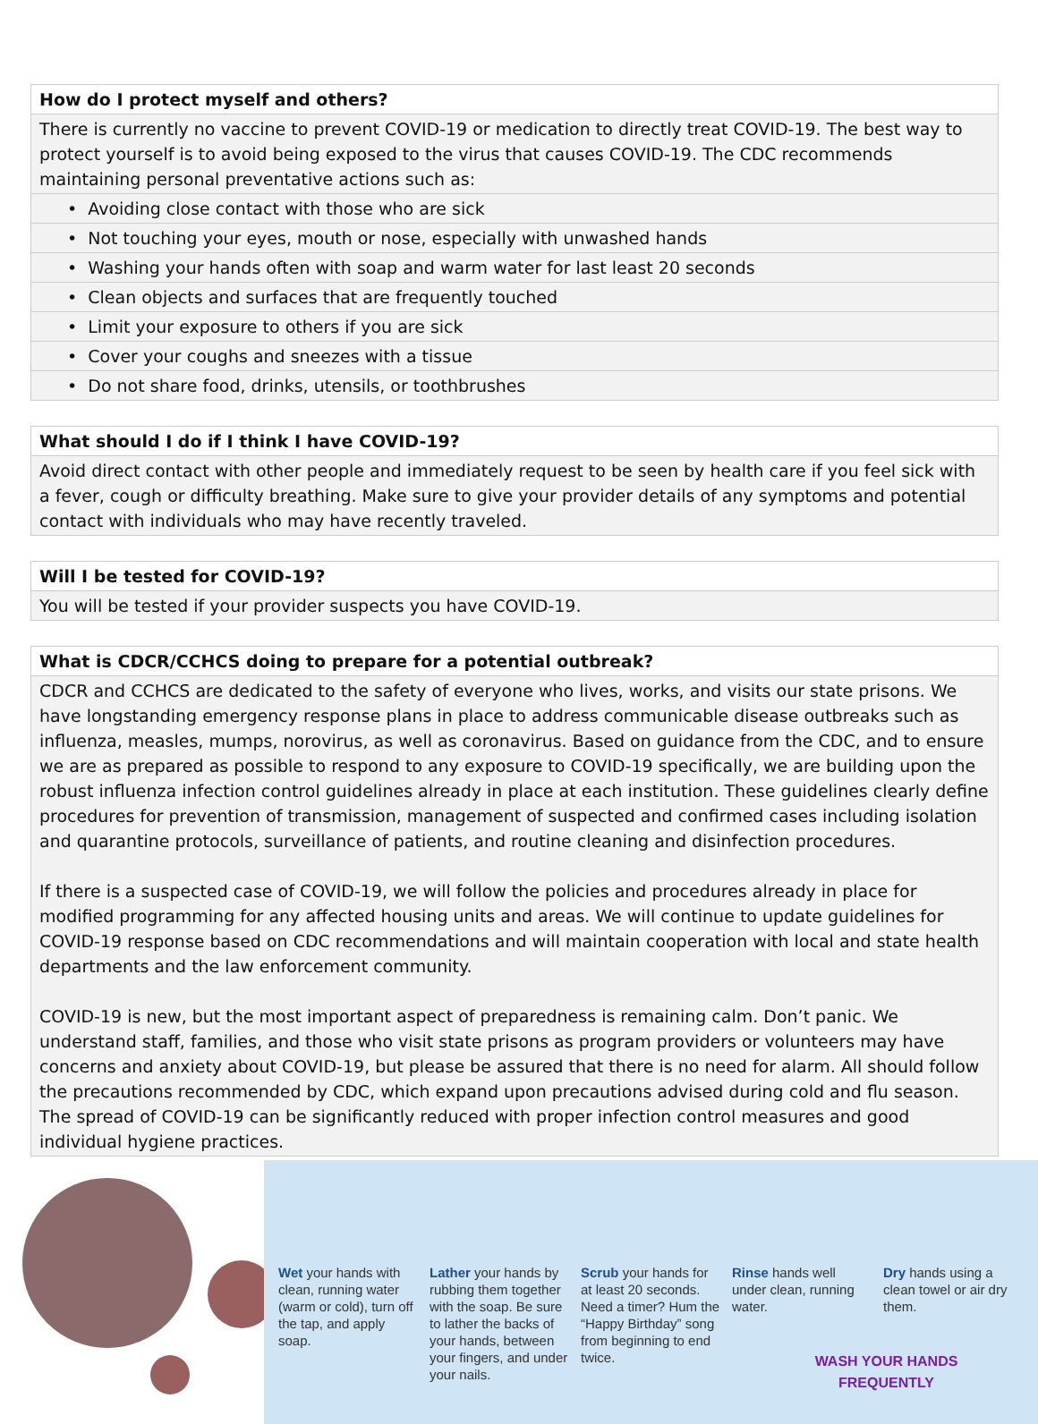| How do I protect myself and others? |
| --- |
| There is currently no vaccine to prevent COVID-19 or medication to directly treat COVID-19. The best way to protect yourself is to avoid being exposed to the virus that causes COVID-19. The CDC recommends maintaining personal preventative actions such as: |
| • Avoiding close contact with those who are sick |
| • Not touching your eyes, mouth or nose, especially with unwashed hands |
| • Washing your hands often with soap and warm water for last least 20 seconds |
| • Clean objects and surfaces that are frequently touched |
| • Limit your exposure to others if you are sick |
| • Cover your coughs and sneezes with a tissue |
| • Do not share food, drinks, utensils, or toothbrushes |
| What should I do if I think I have COVID-19? |
| --- |
| Avoid direct contact with other people and immediately request to be seen by health care if you feel sick with a fever, cough or difficulty breathing. Make sure to give your provider details of any symptoms and potential contact with individuals who may have recently traveled. |
| Will I be tested for COVID-19? |
| --- |
| You will be tested if your provider suspects you have COVID-19. |
| What is CDCR/CCHCS doing to prepare for a potential outbreak? |
| --- |
| CDCR and CCHCS are dedicated to the safety of everyone who lives, works, and visits our state prisons. We have longstanding emergency response plans in place to address communicable disease outbreaks such as influenza, measles, mumps, norovirus, as well as coronavirus. Based on guidance from the CDC, and to ensure we are as prepared as possible to respond to any exposure to COVID-19 specifically, we are building upon the robust influenza infection control guidelines already in place at each institution. These guidelines clearly define procedures for prevention of transmission, management of suspected and confirmed cases including isolation and quarantine protocols, surveillance of patients, and routine cleaning and disinfection procedures. If there is a suspected case of COVID-19, we will follow the policies and procedures already in place for modified programming for any affected housing units and areas. We will continue to update guidelines for COVID-19 response based on CDC recommendations and will maintain cooperation with local and state health departments and the law enforcement community. COVID-19 is new, but the most important aspect of preparedness is remaining calm. Don’t panic. We understand staff, families, and those who visit state prisons as program providers or volunteers may have concerns and anxiety about COVID-19, but please be assured that there is no need for alarm. All should follow the precautions recommended by CDC, which expand upon precautions advised during cold and flu season. The spread of COVID-19 can be significantly reduced with proper infection control measures and good individual hygiene practices. |
Wet your hands with clean, running water (warm or cold), turn off the tap, and apply soap.
Lather your hands by rubbing them together with the soap. Be sure to lather the backs of your hands, between your fingers, and under your nails.
Scrub your hands for at least 20 seconds. Need a timer? Hum the “Happy Birthday” song from beginning to end twice.
Rinse hands well under clean, running water.
Dry hands using a clean towel or air dry them.
WASH YOUR HANDS
FREQUENTLY